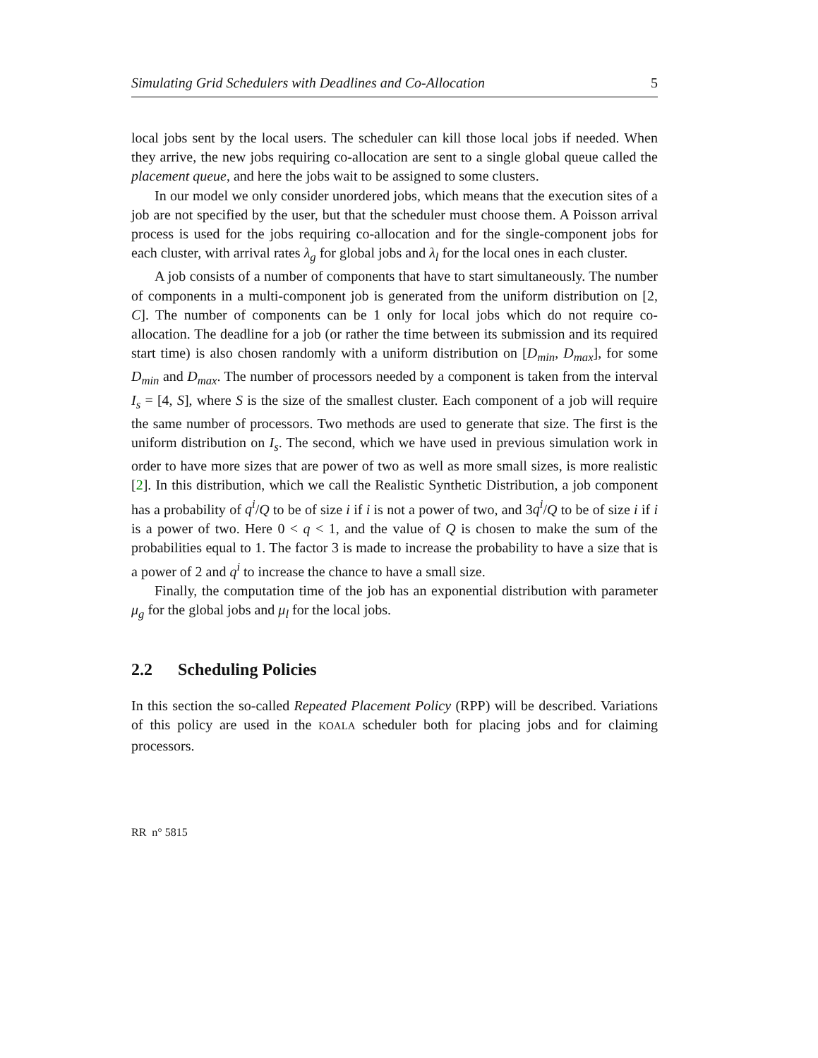Simulating Grid Schedulers with Deadlines and Co-Allocation 5
local jobs sent by the local users. The scheduler can kill those local jobs if needed. When they arrive, the new jobs requiring co-allocation are sent to a single global queue called the placement queue, and here the jobs wait to be assigned to some clusters.
In our model we only consider unordered jobs, which means that the execution sites of a job are not specified by the user, but that the scheduler must choose them. A Poisson arrival process is used for the jobs requiring co-allocation and for the single-component jobs for each cluster, with arrival rates λ<sub>g</sub> for global jobs and λ<sub>l</sub> for the local ones in each cluster.
A job consists of a number of components that have to start simultaneously. The number of components in a multi-component job is generated from the uniform distribution on [2, C]. The number of components can be 1 only for local jobs which do not require co-allocation. The deadline for a job (or rather the time between its submission and its required start time) is also chosen randomly with a uniform distribution on [D<sub>min</sub>, D<sub>max</sub>], for some D<sub>min</sub> and D<sub>max</sub>. The number of processors needed by a component is taken from the interval I<sub>s</sub> = [4, S], where S is the size of the smallest cluster. Each component of a job will require the same number of processors. Two methods are used to generate that size. The first is the uniform distribution on I<sub>s</sub>. The second, which we have used in previous simulation work in order to have more sizes that are power of two as well as more small sizes, is more realistic [2]. In this distribution, which we call the Realistic Synthetic Distribution, a job component has a probability of q<sup>i</sup>/Q to be of size i if i is not a power of two, and 3q<sup>i</sup>/Q to be of size i if i is a power of two. Here 0 < q < 1, and the value of Q is chosen to make the sum of the probabilities equal to 1. The factor 3 is made to increase the probability to have a size that is a power of 2 and q<sup>i</sup> to increase the chance to have a small size.
Finally, the computation time of the job has an exponential distribution with parameter μ<sub>g</sub> for the global jobs and μ<sub>l</sub> for the local jobs.
2.2 Scheduling Policies
In this section the so-called Repeated Placement Policy (RPP) will be described. Variations of this policy are used in the KOALA scheduler both for placing jobs and for claiming processors.
RR n° 5815